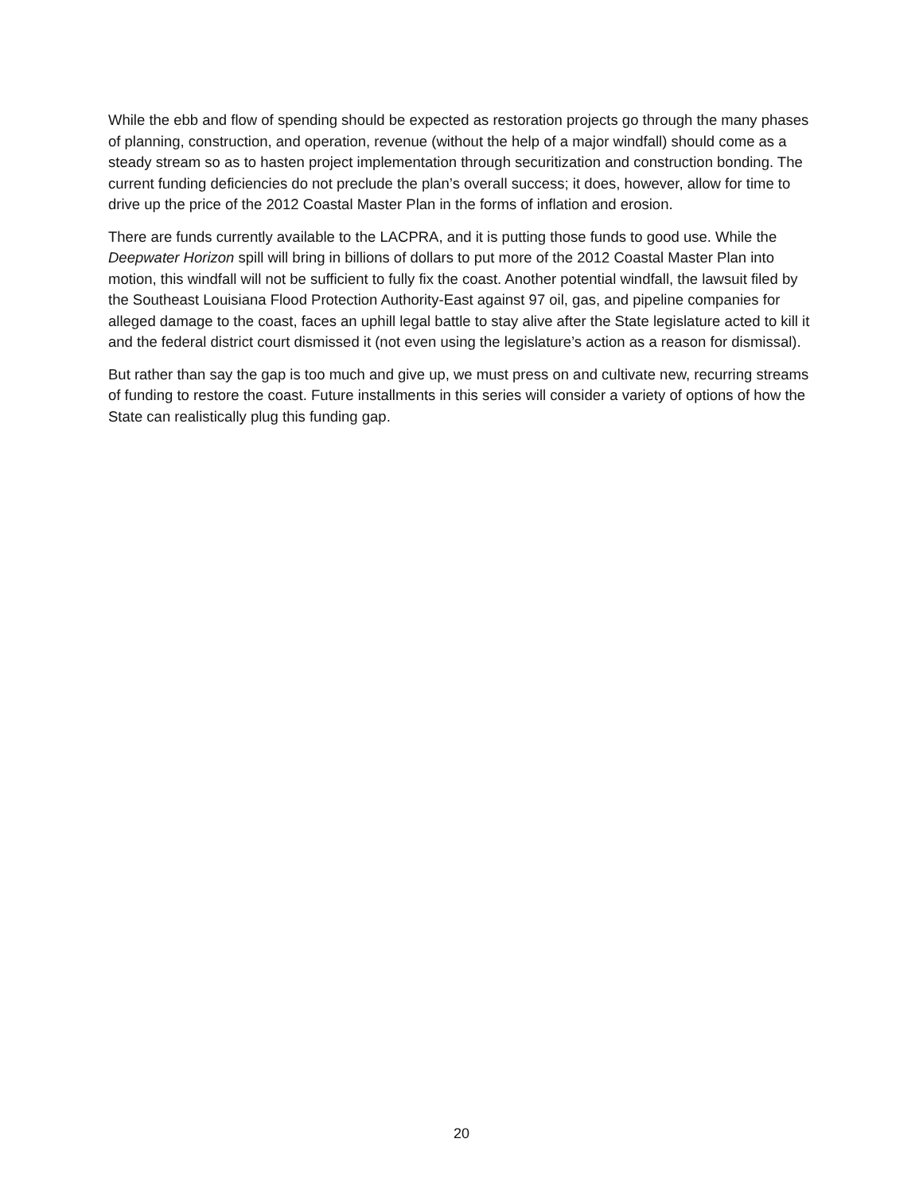While the ebb and flow of spending should be expected as restoration projects go through the many phases of planning, construction, and operation, revenue (without the help of a major windfall) should come as a steady stream so as to hasten project implementation through securitization and construction bonding. The current funding deficiencies do not preclude the plan’s overall success; it does, however, allow for time to drive up the price of the 2012 Coastal Master Plan in the forms of inflation and erosion.
There are funds currently available to the LACPRA, and it is putting those funds to good use. While the Deepwater Horizon spill will bring in billions of dollars to put more of the 2012 Coastal Master Plan into motion, this windfall will not be sufficient to fully fix the coast. Another potential windfall, the lawsuit filed by the Southeast Louisiana Flood Protection Authority-East against 97 oil, gas, and pipeline companies for alleged damage to the coast, faces an uphill legal battle to stay alive after the State legislature acted to kill it and the federal district court dismissed it (not even using the legislature’s action as a reason for dismissal).
But rather than say the gap is too much and give up, we must press on and cultivate new, recurring streams of funding to restore the coast. Future installments in this series will consider a variety of options of how the State can realistically plug this funding gap.
20